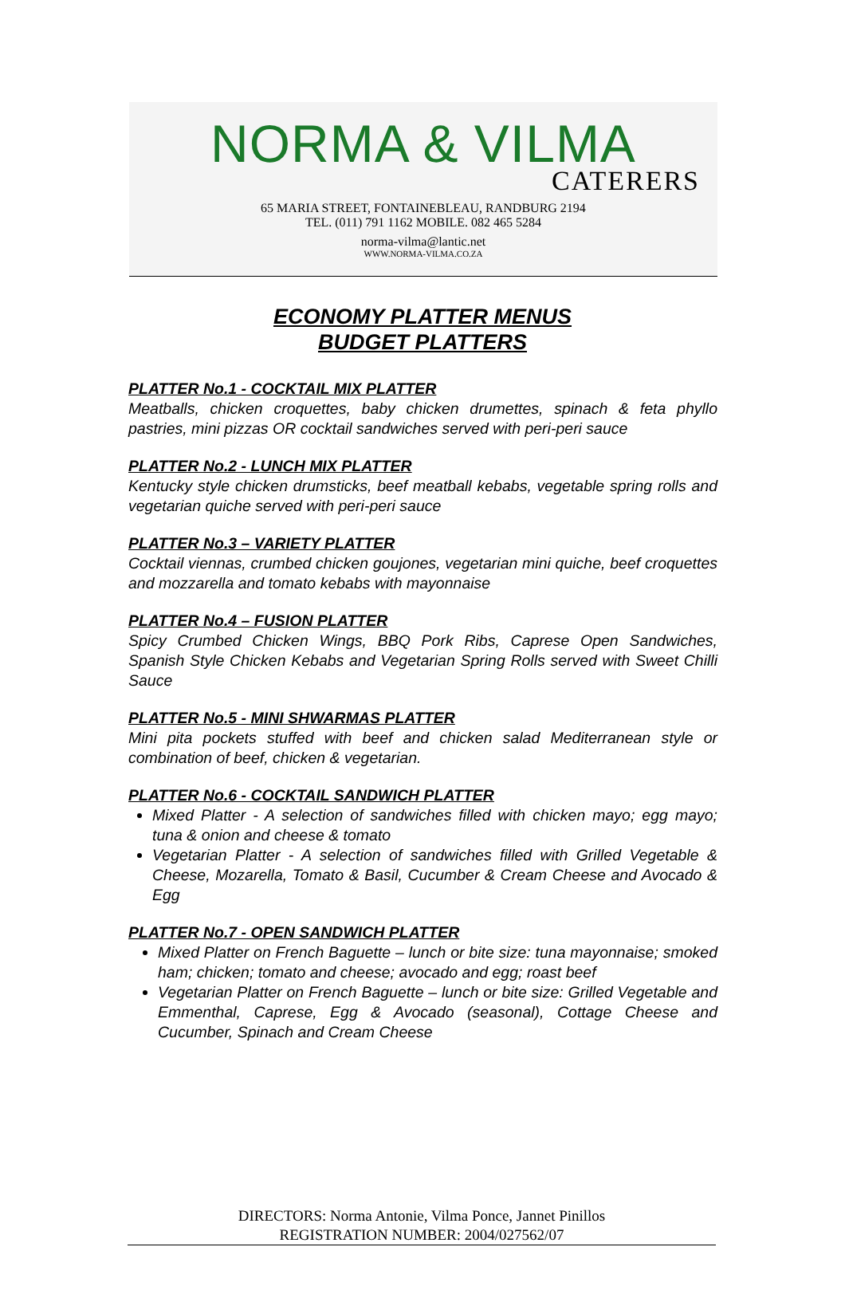NORMA & VILMA
CATERERS
65 MARIA STREET, FONTAINEBLEAU, RANDBURG 2194
TEL. (011) 791 1162 MOBILE. 082 465 5284
norma-vilma@lantic.net
WWW.NORMA-VILMA.CO.ZA
ECONOMY PLATTER MENUS
BUDGET PLATTERS
PLATTER No.1 - COCKTAIL MIX PLATTER
Meatballs, chicken croquettes, baby chicken drumettes, spinach & feta phyllo pastries, mini pizzas OR cocktail sandwiches served with peri-peri sauce
PLATTER No.2 - LUNCH MIX PLATTER
Kentucky style chicken drumsticks, beef meatball kebabs, vegetable spring rolls and vegetarian quiche served with peri-peri sauce
PLATTER No.3 – VARIETY PLATTER
Cocktail viennas, crumbed chicken goujones, vegetarian mini quiche, beef croquettes and mozzarella and tomato kebabs with mayonnaise
PLATTER No.4 – FUSION PLATTER
Spicy Crumbed Chicken Wings, BBQ Pork Ribs, Caprese Open Sandwiches, Spanish Style Chicken Kebabs and Vegetarian Spring Rolls served with Sweet Chilli Sauce
PLATTER No.5 - MINI SHWARMAS PLATTER
Mini pita pockets stuffed with beef and chicken salad Mediterranean style or combination of beef, chicken & vegetarian.
PLATTER No.6 - COCKTAIL SANDWICH PLATTER
Mixed Platter - A selection of sandwiches filled with chicken mayo; egg mayo; tuna & onion and cheese & tomato
Vegetarian Platter - A selection of sandwiches filled with Grilled Vegetable & Cheese, Mozarella, Tomato & Basil, Cucumber & Cream Cheese and Avocado & Egg
PLATTER No.7 - OPEN SANDWICH PLATTER
Mixed Platter on French Baguette – lunch or bite size: tuna mayonnaise; smoked ham; chicken; tomato and cheese; avocado and egg; roast beef
Vegetarian Platter on French Baguette – lunch or bite size: Grilled Vegetable and Emmenthal, Caprese, Egg & Avocado (seasonal), Cottage Cheese and Cucumber, Spinach and Cream Cheese
DIRECTORS: Norma Antonie, Vilma Ponce, Jannet Pinillos
REGISTRATION NUMBER: 2004/027562/07